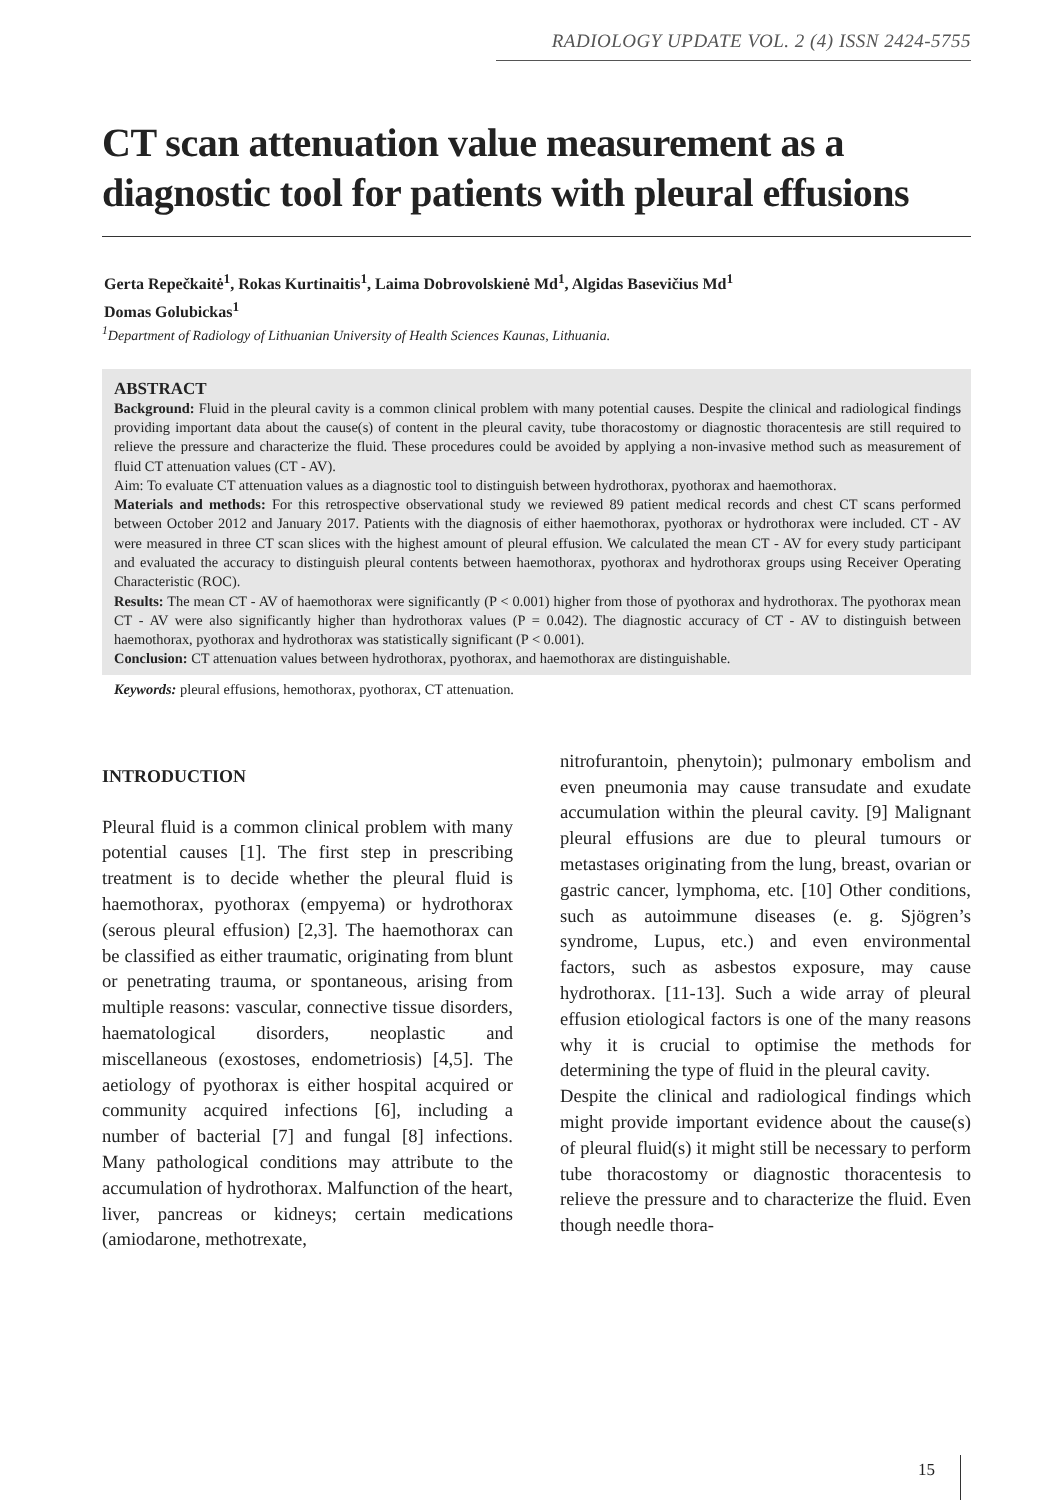RADIOLOGY UPDATE VOL. 2 (4) ISSN 2424-5755
CT scan attenuation value measurement as a diagnostic tool for patients with pleural effusions
Gerta Repečkaitė<sup>1</sup>, Rokas Kurtinaitis<sup>1</sup>, Laima Dobrovolskienė Md<sup>1</sup>, Algidas Basevičius Md<sup>1</sup>
Domas Golubickas<sup>1</sup>
<sup>1</sup> Department of Radiology of Lithuanian University of Health Sciences Kaunas, Lithuania.
ABSTRACT
Background: Fluid in the pleural cavity is a common clinical problem with many potential causes. Despite the clinical and radiological findings providing important data about the cause(s) of content in the pleural cavity, tube thoracostomy or diagnostic thoracentesis are still required to relieve the pressure and characterize the fluid. These procedures could be avoided by applying a non-invasive method such as measurement of fluid CT attenuation values (CT - AV).
Aim: To evaluate CT attenuation values as a diagnostic tool to distinguish between hydrothorax, pyothorax and haemothorax.
Materials and methods: For this retrospective observational study we reviewed 89 patient medical records and chest CT scans performed between October 2012 and January 2017. Patients with the diagnosis of either haemothorax, pyothorax or hydrothorax were included. CT - AV were measured in three CT scan slices with the highest amount of pleural effusion. We calculated the mean CT - AV for every study participant and evaluated the accuracy to distinguish pleural contents between haemothorax, pyothorax and hydrothorax groups using Receiver Operating Characteristic (ROC).
Results: The mean CT - AV of haemothorax were significantly (P < 0.001) higher from those of pyothorax and hydrothorax. The pyothorax mean CT - AV were also significantly higher than hydrothorax values (P = 0.042). The diagnostic accuracy of CT - AV to distinguish between haemothorax, pyothorax and hydrothorax was statistically significant (P < 0.001).
Conclusion: CT attenuation values between hydrothorax, pyothorax, and haemothorax are distinguishable.
Keywords: pleural effusions, hemothorax, pyothorax, CT attenuation.
INTRODUCTION
Pleural fluid is a common clinical problem with many potential causes [1]. The first step in prescribing treatment is to decide whether the pleural fluid is haemothorax, pyothorax (empyema) or hydrothorax (serous pleural effusion) [2,3]. The haemothorax can be classified as either traumatic, originating from blunt or penetrating trauma, or spontaneous, arising from multiple reasons: vascular, connective tissue disorders, haematological disorders, neoplastic and miscellaneous (exostoses, endometriosis) [4,5]. The aetiology of pyothorax is either hospital acquired or community acquired infections [6], including a number of bacterial [7] and fungal [8] infections. Many pathological conditions may attribute to the accumulation of hydrothorax. Malfunction of the heart, liver, pancreas or kidneys; certain medications (amiodarone, methotrexate,
nitrofurantoin, phenytoin); pulmonary embolism and even pneumonia may cause transudate and exudate accumulation within the pleural cavity. [9] Malignant pleural effusions are due to pleural tumours or metastases originating from the lung, breast, ovarian or gastric cancer, lymphoma, etc. [10] Other conditions, such as autoimmune diseases (e. g. Sjögren’s syndrome, Lupus, etc.) and even environmental factors, such as asbestos exposure, may cause hydrothorax. [11-13]. Such a wide array of pleural effusion etiological factors is one of the many reasons why it is crucial to optimise the methods for determining the type of fluid in the pleural cavity.
Despite the clinical and radiological findings which might provide important evidence about the cause(s) of pleural fluid(s) it might still be necessary to perform tube thoracostomy or diagnostic thoracentesis to relieve the pressure and to characterize the fluid. Even though needle thora-
15